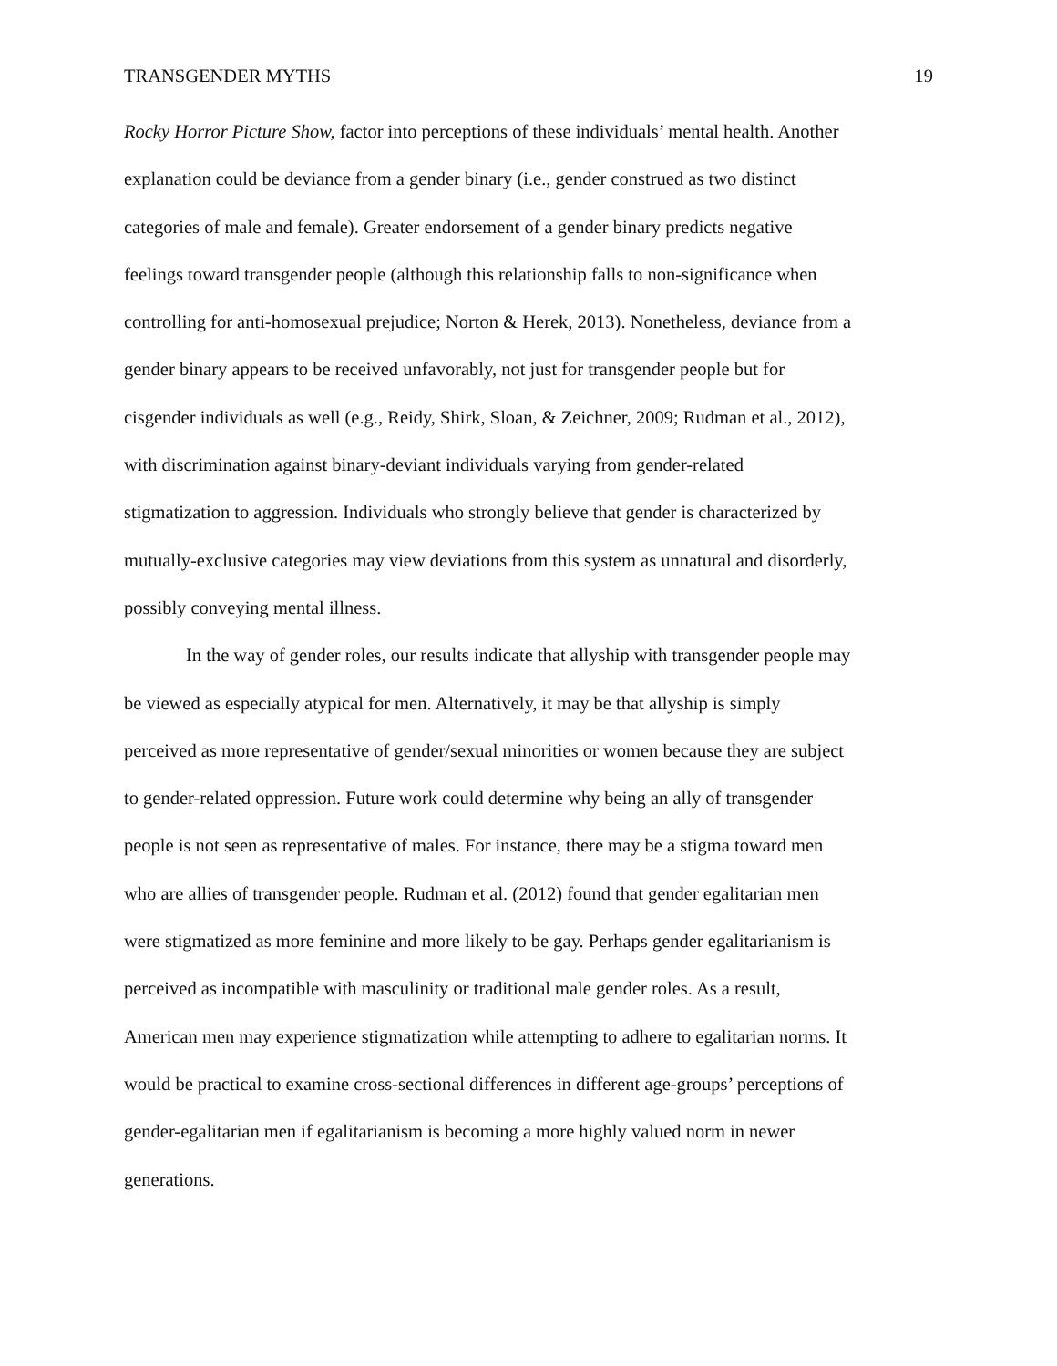TRANSGENDER MYTHS 19
Rocky Horror Picture Show, factor into perceptions of these individuals’ mental health. Another
explanation could be deviance from a gender binary (i.e., gender construed as two distinct
categories of male and female). Greater endorsement of a gender binary predicts negative
feelings toward transgender people (although this relationship falls to non-significance when
controlling for anti-homosexual prejudice; Norton & Herek, 2013). Nonetheless, deviance from a
gender binary appears to be received unfavorably, not just for transgender people but for
cisgender individuals as well (e.g., Reidy, Shirk, Sloan, & Zeichner, 2009; Rudman et al., 2012),
with discrimination against binary-deviant individuals varying from gender-related
stigmatization to aggression. Individuals who strongly believe that gender is characterized by
mutually-exclusive categories may view deviations from this system as unnatural and disorderly,
possibly conveying mental illness.
In the way of gender roles, our results indicate that allyship with transgender people may
be viewed as especially atypical for men. Alternatively, it may be that allyship is simply
perceived as more representative of gender/sexual minorities or women because they are subject
to gender-related oppression. Future work could determine why being an ally of transgender
people is not seen as representative of males. For instance, there may be a stigma toward men
who are allies of transgender people. Rudman et al. (2012) found that gender egalitarian men
were stigmatized as more feminine and more likely to be gay. Perhaps gender egalitarianism is
perceived as incompatible with masculinity or traditional male gender roles. As a result,
American men may experience stigmatization while attempting to adhere to egalitarian norms. It
would be practical to examine cross-sectional differences in different age-groups’ perceptions of
gender-egalitarian men if egalitarianism is becoming a more highly valued norm in newer
generations.